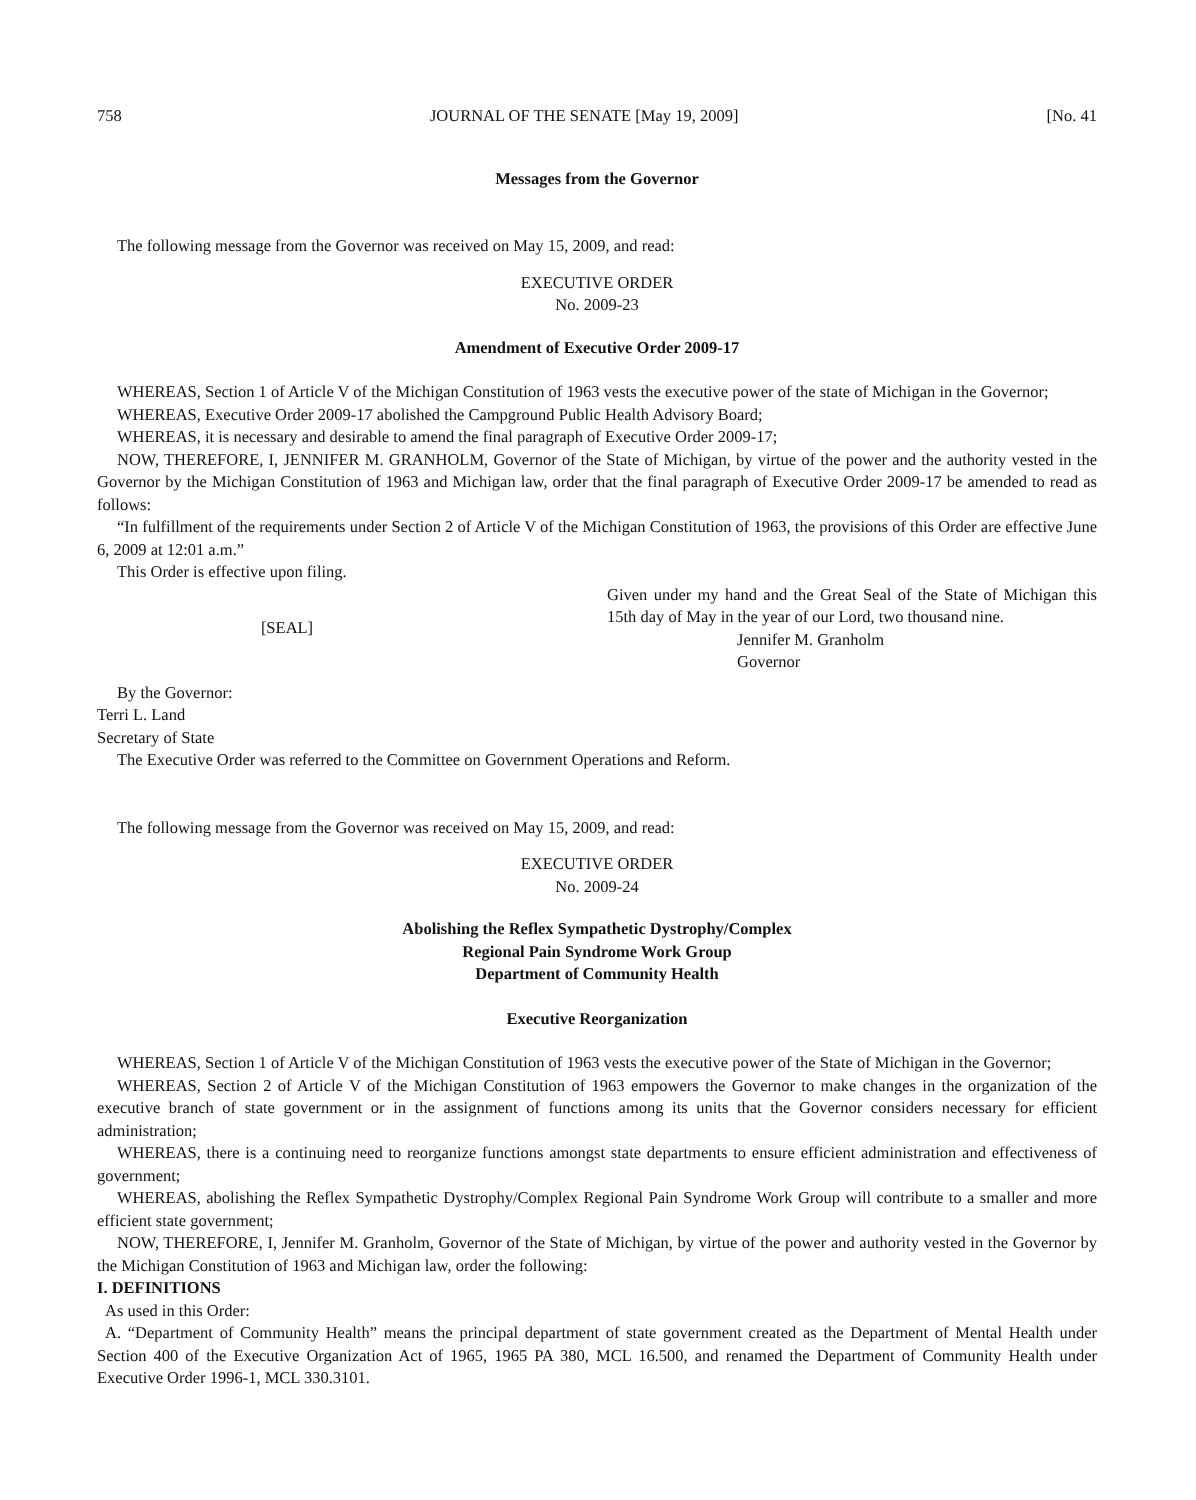758 JOURNAL OF THE SENATE [May 19, 2009] [No. 41
Messages from the Governor
The following message from the Governor was received on May 15, 2009, and read:
EXECUTIVE ORDER
No. 2009-23
Amendment of Executive Order 2009-17
WHEREAS, Section 1 of Article V of the Michigan Constitution of 1963 vests the executive power of the state of Michigan in the Governor;
WHEREAS, Executive Order 2009-17 abolished the Campground Public Health Advisory Board;
WHEREAS, it is necessary and desirable to amend the final paragraph of Executive Order 2009-17;
NOW, THEREFORE, I, JENNIFER M. GRANHOLM, Governor of the State of Michigan, by virtue of the power and the authority vested in the Governor by the Michigan Constitution of 1963 and Michigan law, order that the final paragraph of Executive Order 2009-17 be amended to read as follows:
“In fulfillment of the requirements under Section 2 of Article V of the Michigan Constitution of 1963, the provisions of this Order are effective June 6, 2009 at 12:01 a.m.”
This Order is effective upon filing.
[SEAL] Given under my hand and the Great Seal of the State of Michigan this 15th day of May in the year of our Lord, two thousand nine.
Jennifer M. Granholm
Governor
By the Governor:
Terri L. Land
Secretary of State
The Executive Order was referred to the Committee on Government Operations and Reform.
The following message from the Governor was received on May 15, 2009, and read:
EXECUTIVE ORDER
No. 2009-24
Abolishing the Reflex Sympathetic Dystrophy/Complex
Regional Pain Syndrome Work Group
Department of Community Health
Executive Reorganization
WHEREAS, Section 1 of Article V of the Michigan Constitution of 1963 vests the executive power of the State of Michigan in the Governor;
WHEREAS, Section 2 of Article V of the Michigan Constitution of 1963 empowers the Governor to make changes in the organization of the executive branch of state government or in the assignment of functions among its units that the Governor considers necessary for efficient administration;
WHEREAS, there is a continuing need to reorganize functions amongst state departments to ensure efficient administration and effectiveness of government;
WHEREAS, abolishing the Reflex Sympathetic Dystrophy/Complex Regional Pain Syndrome Work Group will contribute to a smaller and more efficient state government;
NOW, THEREFORE, I, Jennifer M. Granholm, Governor of the State of Michigan, by virtue of the power and authority vested in the Governor by the Michigan Constitution of 1963 and Michigan law, order the following:
I. DEFINITIONS
As used in this Order:
A. “Department of Community Health” means the principal department of state government created as the Department of Mental Health under Section 400 of the Executive Organization Act of 1965, 1965 PA 380, MCL 16.500, and renamed the Department of Community Health under Executive Order 1996-1, MCL 330.3101.